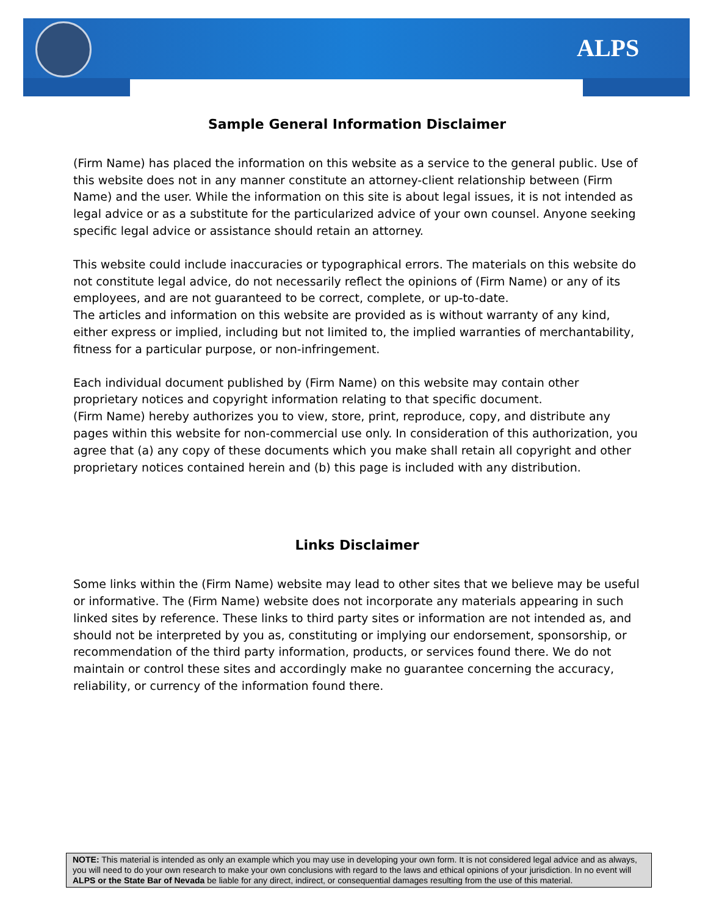ALPS
Sample General Information Disclaimer
(Firm Name) has placed the information on this website as a service to the general public. Use of this website does not in any manner constitute an attorney-client relationship between (Firm Name) and the user. While the information on this site is about legal issues, it is not intended as legal advice or as a substitute for the particularized advice of your own counsel. Anyone seeking specific legal advice or assistance should retain an attorney.
This website could include inaccuracies or typographical errors. The materials on this website do not constitute legal advice, do not necessarily reflect the opinions of (Firm Name) or any of its employees, and are not guaranteed to be correct, complete, or up-to-date.
The articles and information on this website are provided as is without warranty of any kind, either express or implied, including but not limited to, the implied warranties of merchantability, fitness for a particular purpose, or non-infringement.
Each individual document published by (Firm Name) on this website may contain other proprietary notices and copyright information relating to that specific document.
(Firm Name) hereby authorizes you to view, store, print, reproduce, copy, and distribute any pages within this website for non-commercial use only. In consideration of this authorization, you agree that (a) any copy of these documents which you make shall retain all copyright and other proprietary notices contained herein and (b) this page is included with any distribution.
Links Disclaimer
Some links within the (Firm Name) website may lead to other sites that we believe may be useful or informative. The (Firm Name) website does not incorporate any materials appearing in such linked sites by reference. These links to third party sites or information are not intended as, and should not be interpreted by you as, constituting or implying our endorsement, sponsorship, or recommendation of the third party information, products, or services found there. We do not maintain or control these sites and accordingly make no guarantee concerning the accuracy, reliability, or currency of the information found there.
NOTE: This material is intended as only an example which you may use in developing your own form. It is not considered legal advice and as always, you will need to do your own research to make your own conclusions with regard to the laws and ethical opinions of your jurisdiction. In no event will ALPS or the State Bar of Nevada be liable for any direct, indirect, or consequential damages resulting from the use of this material.